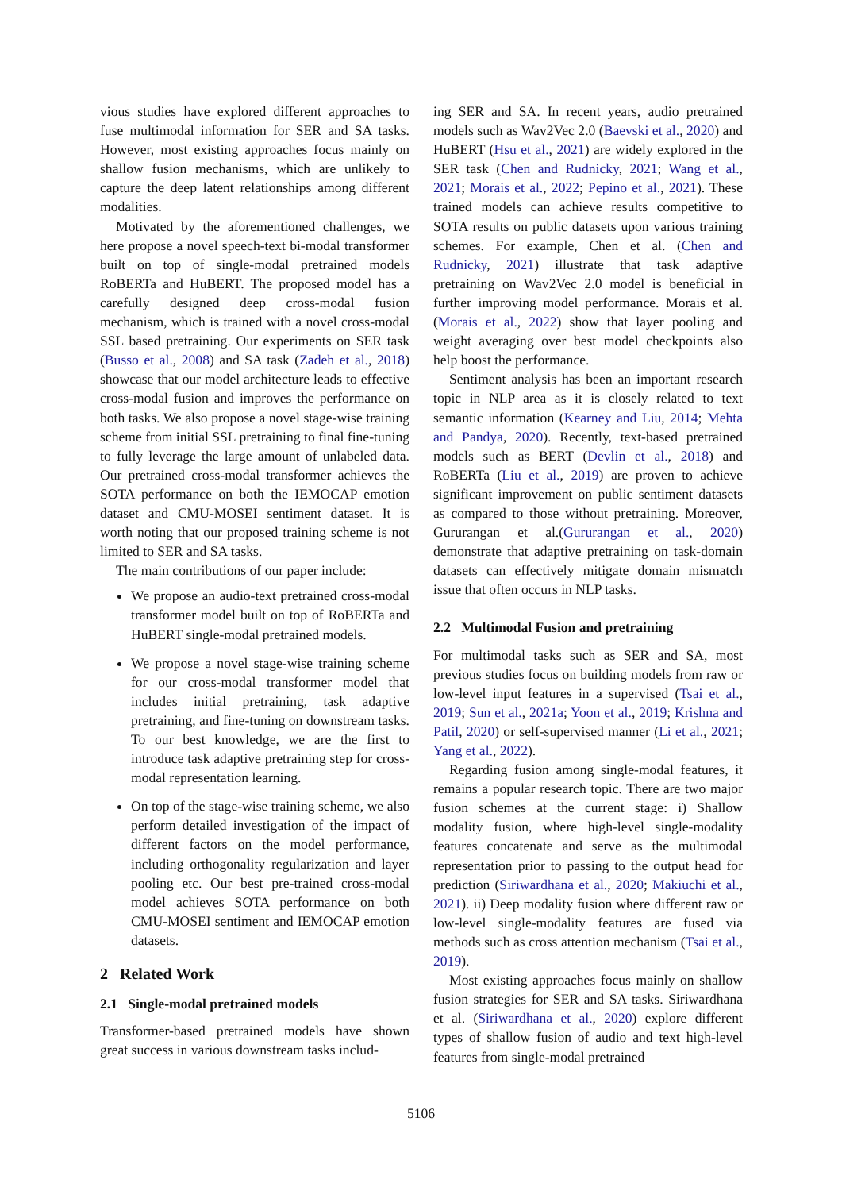vious studies have explored different approaches to fuse multimodal information for SER and SA tasks. However, most existing approaches focus mainly on shallow fusion mechanisms, which are unlikely to capture the deep latent relationships among different modalities.
Motivated by the aforementioned challenges, we here propose a novel speech-text bi-modal transformer built on top of single-modal pretrained models RoBERTa and HuBERT. The proposed model has a carefully designed deep cross-modal fusion mechanism, which is trained with a novel cross-modal SSL based pretraining. Our experiments on SER task (Busso et al., 2008) and SA task (Zadeh et al., 2018) showcase that our model architecture leads to effective cross-modal fusion and improves the performance on both tasks. We also propose a novel stage-wise training scheme from initial SSL pretraining to final fine-tuning to fully leverage the large amount of unlabeled data. Our pretrained cross-modal transformer achieves the SOTA performance on both the IEMOCAP emotion dataset and CMU-MOSEI sentiment dataset. It is worth noting that our proposed training scheme is not limited to SER and SA tasks.
The main contributions of our paper include:
We propose an audio-text pretrained cross-modal transformer model built on top of RoBERTa and HuBERT single-modal pretrained models.
We propose a novel stage-wise training scheme for our cross-modal transformer model that includes initial pretraining, task adaptive pretraining, and fine-tuning on downstream tasks. To our best knowledge, we are the first to introduce task adaptive pretraining step for cross-modal representation learning.
On top of the stage-wise training scheme, we also perform detailed investigation of the impact of different factors on the model performance, including orthogonality regularization and layer pooling etc. Our best pre-trained cross-modal model achieves SOTA performance on both CMU-MOSEI sentiment and IEMOCAP emotion datasets.
2 Related Work
2.1 Single-modal pretrained models
Transformer-based pretrained models have shown great success in various downstream tasks includ-
ing SER and SA. In recent years, audio pretrained models such as Wav2Vec 2.0 (Baevski et al., 2020) and HuBERT (Hsu et al., 2021) are widely explored in the SER task (Chen and Rudnicky, 2021; Wang et al., 2021; Morais et al., 2022; Pepino et al., 2021). These trained models can achieve results competitive to SOTA results on public datasets upon various training schemes. For example, Chen et al. (Chen and Rudnicky, 2021) illustrate that task adaptive pretraining on Wav2Vec 2.0 model is beneficial in further improving model performance. Morais et al. (Morais et al., 2022) show that layer pooling and weight averaging over best model checkpoints also help boost the performance.
Sentiment analysis has been an important research topic in NLP area as it is closely related to text semantic information (Kearney and Liu, 2014; Mehta and Pandya, 2020). Recently, text-based pretrained models such as BERT (Devlin et al., 2018) and RoBERTa (Liu et al., 2019) are proven to achieve significant improvement on public sentiment datasets as compared to those without pretraining. Moreover, Gururangan et al.(Gururangan et al., 2020) demonstrate that adaptive pretraining on task-domain datasets can effectively mitigate domain mismatch issue that often occurs in NLP tasks.
2.2 Multimodal Fusion and pretraining
For multimodal tasks such as SER and SA, most previous studies focus on building models from raw or low-level input features in a supervised (Tsai et al., 2019; Sun et al., 2021a; Yoon et al., 2019; Krishna and Patil, 2020) or self-supervised manner (Li et al., 2021; Yang et al., 2022).
Regarding fusion among single-modal features, it remains a popular research topic. There are two major fusion schemes at the current stage: i) Shallow modality fusion, where high-level single-modality features concatenate and serve as the multimodal representation prior to passing to the output head for prediction (Siriwardhana et al., 2020; Makiuchi et al., 2021). ii) Deep modality fusion where different raw or low-level single-modality features are fused via methods such as cross attention mechanism (Tsai et al., 2019).
Most existing approaches focus mainly on shallow fusion strategies for SER and SA tasks. Siriwardhana et al. (Siriwardhana et al., 2020) explore different types of shallow fusion of audio and text high-level features from single-modal pretrained
5106